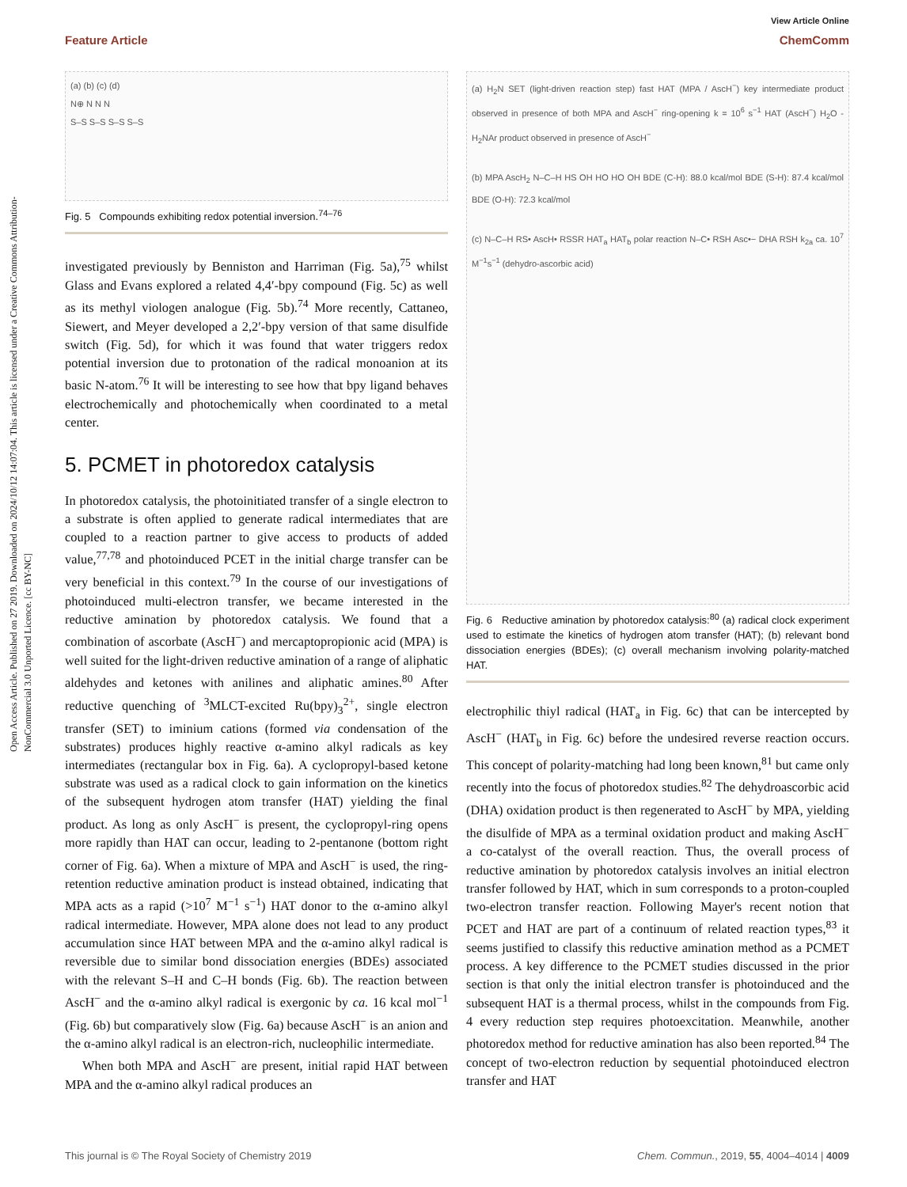Open Access Article. Published on 27 2019. Downloaded on 2024/10/12 14:07:04. This article is licensed under a Creative Commons Attribution-NonCommercial 3.0 Unported Licence. [cc BY-NC]
View Article Online
Feature Article ChemComm
(a) (b) (c) (d)
N⊕ N N N
S–S S–S S–S S–S
Fig. 5 Compounds exhibiting redox potential inversion.<sup>74–76</sup>
investigated previously by Benniston and Harriman (Fig. 5a),<sup>75</sup> whilst Glass and Evans explored a related 4,4′-bpy compound (Fig. 5c) as well as its methyl viologen analogue (Fig. 5b).<sup>74</sup> More recently, Cattaneo, Siewert, and Meyer developed a 2,2′-bpy version of that same disulfide switch (Fig. 5d), for which it was found that water triggers redox potential inversion due to protonation of the radical monoanion at its basic N-atom.<sup>76</sup> It will be interesting to see how that bpy ligand behaves electrochemically and photochemically when coordinated to a metal center.
5. PCMET in photoredox catalysis
In photoredox catalysis, the photoinitiated transfer of a single electron to a substrate is often applied to generate radical intermediates that are coupled to a reaction partner to give access to products of added value,<sup>77,78</sup> and photoinduced PCET in the initial charge transfer can be very beneficial in this context.<sup>79</sup> In the course of our investigations of photoinduced multi-electron transfer, we became interested in the reductive amination by photoredox catalysis. We found that a combination of ascorbate (AscH<sup>−</sup>) and mercaptopropionic acid (MPA) is well suited for the light-driven reductive amination of a range of aliphatic aldehydes and ketones with anilines and aliphatic amines.<sup>80</sup> After reductive quenching of <sup>3</sup>MLCT-excited Ru(bpy)<sub>3</sub><sup>2+</sup>, single electron transfer (SET) to iminium cations (formed via condensation of the substrates) produces highly reactive α-amino alkyl radicals as key intermediates (rectangular box in Fig. 6a). A cyclopropyl-based ketone substrate was used as a radical clock to gain information on the kinetics of the subsequent hydrogen atom transfer (HAT) yielding the final product. As long as only AscH<sup>−</sup> is present, the cyclopropyl-ring opens more rapidly than HAT can occur, leading to 2-pentanone (bottom right corner of Fig. 6a). When a mixture of MPA and AscH<sup>−</sup> is used, the ring-retention reductive amination product is instead obtained, indicating that MPA acts as a rapid (>10<sup>7</sup> M<sup>−1</sup> s<sup>−1</sup>) HAT donor to the α-amino alkyl radical intermediate. However, MPA alone does not lead to any product accumulation since HAT between MPA and the α-amino alkyl radical is reversible due to similar bond dissociation energies (BDEs) associated with the relevant S–H and C–H bonds (Fig. 6b). The reaction between AscH<sup>−</sup> and the α-amino alkyl radical is exergonic by ca. 16 kcal mol<sup>−1</sup> (Fig. 6b) but comparatively slow (Fig. 6a) because AscH<sup>−</sup> is an anion and the α-amino alkyl radical is an electron-rich, nucleophilic intermediate.
When both MPA and AscH<sup>−</sup> are present, initial rapid HAT between MPA and the α-amino alkyl radical produces an
(a) H<sub>2</sub>N SET (light-driven reaction step) fast HAT (MPA / AscH<sup>−</sup>) key intermediate product observed in presence of both MPA and AscH<sup>−</sup> ring-opening k = 10<sup>6</sup> s<sup>−1</sup> HAT (AscH<sup>−</sup>) H<sub>2</sub>O -H<sub>2</sub>NAr product observed in presence of AscH<sup>−</sup>
(b) MPA AscH<sub>2</sub> N–C–H HS OH HO HO OH BDE (C-H): 88.0 kcal/mol BDE (S-H): 87.4 kcal/mol BDE (O-H): 72.3 kcal/mol
(c) N–C–H RS• AscH• RSSR HAT<sub>a</sub> HAT<sub>b</sub> polar reaction N–C• RSH Asc•− DHA RSH k<sub>2a</sub> ca. 10<sup>7</sup> M<sup>−1</sup>s<sup>−1</sup> (dehydro-ascorbic acid)
Fig. 6 Reductive amination by photoredox catalysis:<sup>80</sup> (a) radical clock experiment used to estimate the kinetics of hydrogen atom transfer (HAT); (b) relevant bond dissociation energies (BDEs); (c) overall mechanism involving polarity-matched HAT.
electrophilic thiyl radical (HAT<sub>a</sub> in Fig. 6c) that can be intercepted by AscH<sup>−</sup> (HAT<sub>b</sub> in Fig. 6c) before the undesired reverse reaction occurs. This concept of polarity-matching had long been known,<sup>81</sup> but came only recently into the focus of photoredox studies.<sup>82</sup> The dehydroascorbic acid (DHA) oxidation product is then regenerated to AscH<sup>−</sup> by MPA, yielding the disulfide of MPA as a terminal oxidation product and making AscH<sup>−</sup> a co-catalyst of the overall reaction. Thus, the overall process of reductive amination by photoredox catalysis involves an initial electron transfer followed by HAT, which in sum corresponds to a proton-coupled two-electron transfer reaction. Following Mayer's recent notion that PCET and HAT are part of a continuum of related reaction types,<sup>83</sup> it seems justified to classify this reductive amination method as a PCMET process. A key difference to the PCMET studies discussed in the prior section is that only the initial electron transfer is photoinduced and the subsequent HAT is a thermal process, whilst in the compounds from Fig. 4 every reduction step requires photoexcitation. Meanwhile, another photoredox method for reductive amination has also been reported.<sup>84</sup> The concept of two-electron reduction by sequential photoinduced electron transfer and HAT
This journal is © The Royal Society of Chemistry 2019 Chem. Commun., 2019, 55, 4004–4014 | 4009